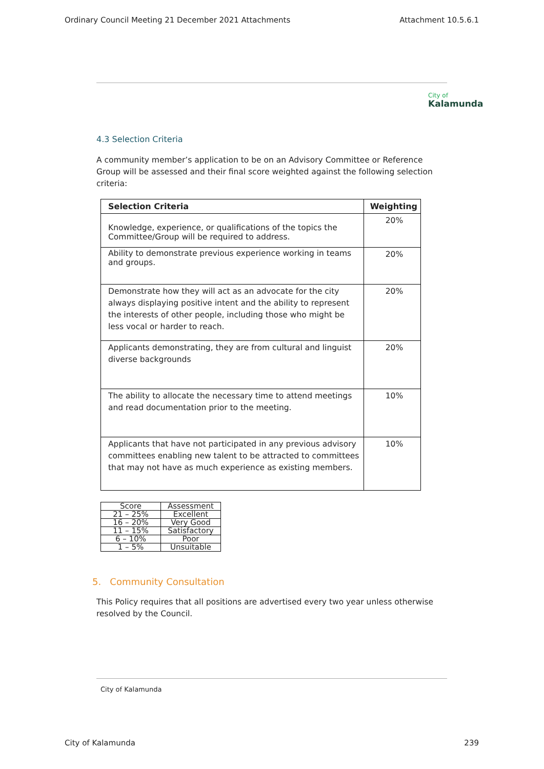Ordinary Council Meeting 21 December 2021 Attachments Attachment 10.5.6.1
City of
Kalamunda
4.3 Selection Criteria
A community member’s application to be on an Advisory Committee or Reference Group will be assessed and their final score weighted against the following selection criteria:
| Selection Criteria | Weighting |
| --- | --- |
| Knowledge, experience, or qualifications of the topics the Committee/Group will be required to address. | 20% |
| Ability to demonstrate previous experience working in teams and groups. | 20% |
| Demonstrate how they will act as an advocate for the city always displaying positive intent and the ability to represent the interests of other people, including those who might be less vocal or harder to reach. | 20% |
| Applicants demonstrating, they are from cultural and linguist diverse backgrounds | 20% |
| The ability to allocate the necessary time to attend meetings and read documentation prior to the meeting. | 10% |
| Applicants that have not participated in any previous advisory committees enabling new talent to be attracted to committees that may not have as much experience as existing members. | 10% |
| Score | Assessment |
| 21 – 25% | Excellent |
| 16 – 20% | Very Good |
| 11 – 15% | Satisfactory |
| 6 – 10% | Poor |
| 1 – 5% | Unsuitable |
5. Community Consultation
This Policy requires that all positions are advertised every two year unless otherwise resolved by the Council.
City of Kalamunda
City of Kalamunda 239